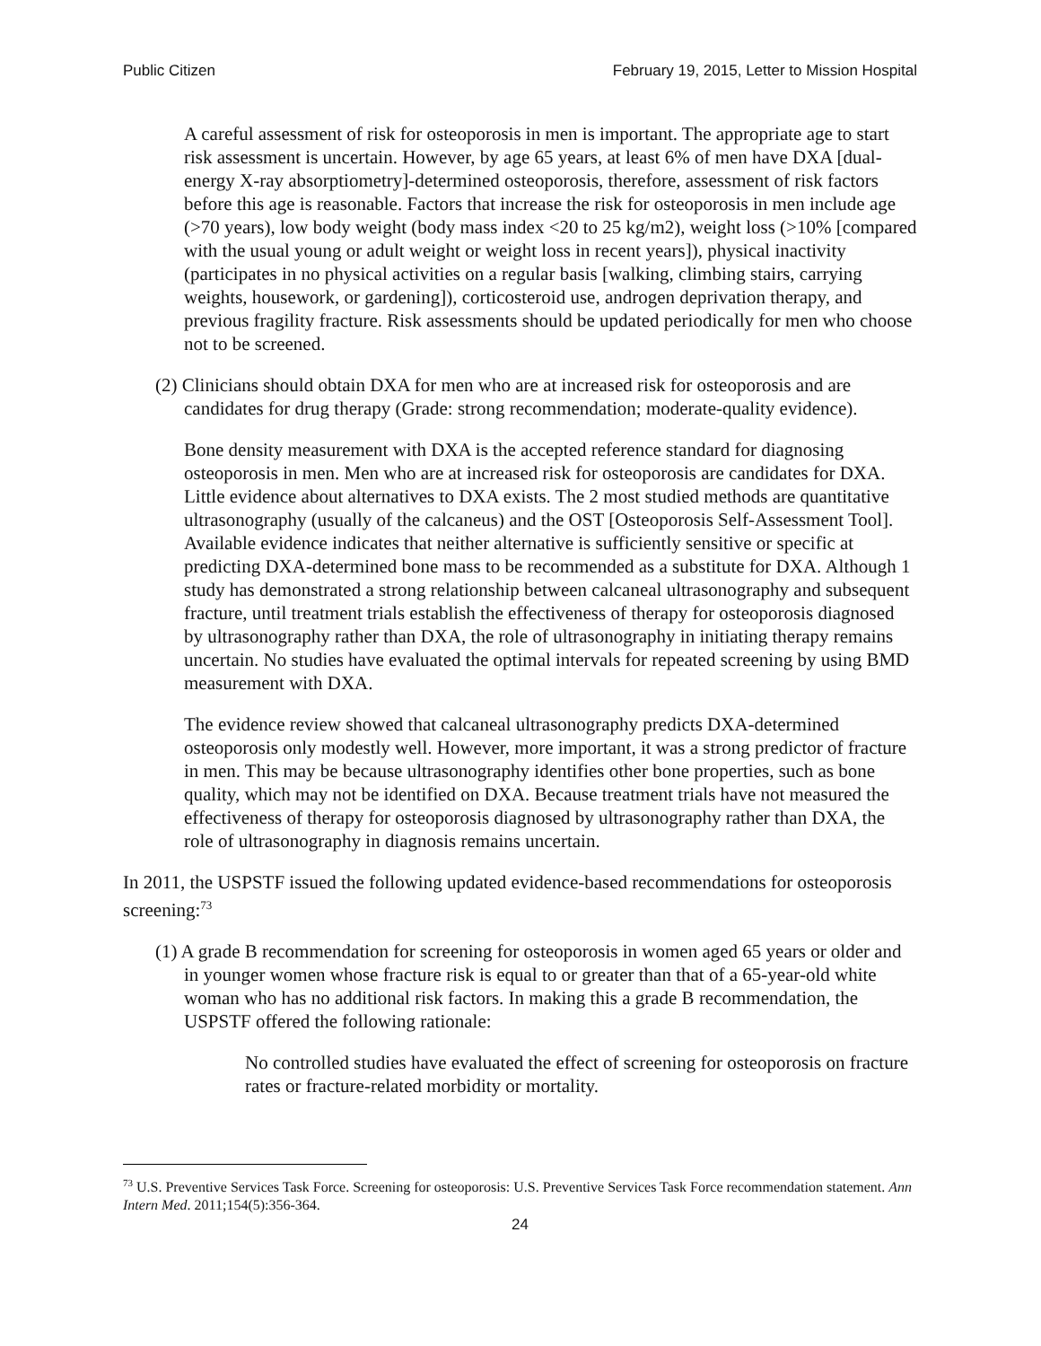Public Citizen February 19, 2015, Letter to Mission Hospital
A careful assessment of risk for osteoporosis in men is important. The appropriate age to start risk assessment is uncertain. However, by age 65 years, at least 6% of men have DXA [dual-energy X-ray absorptiometry]-determined osteoporosis, therefore, assessment of risk factors before this age is reasonable. Factors that increase the risk for osteoporosis in men include age (>70 years), low body weight (body mass index <20 to 25 kg/m2), weight loss (>10% [compared with the usual young or adult weight or weight loss in recent years]), physical inactivity (participates in no physical activities on a regular basis [walking, climbing stairs, carrying weights, housework, or gardening]), corticosteroid use, androgen deprivation therapy, and previous fragility fracture. Risk assessments should be updated periodically for men who choose not to be screened.
(2) Clinicians should obtain DXA for men who are at increased risk for osteoporosis and are candidates for drug therapy (Grade: strong recommendation; moderate-quality evidence).
Bone density measurement with DXA is the accepted reference standard for diagnosing osteoporosis in men. Men who are at increased risk for osteoporosis are candidates for DXA. Little evidence about alternatives to DXA exists. The 2 most studied methods are quantitative ultrasonography (usually of the calcaneus) and the OST [Osteoporosis Self-Assessment Tool]. Available evidence indicates that neither alternative is sufficiently sensitive or specific at predicting DXA-determined bone mass to be recommended as a substitute for DXA. Although 1 study has demonstrated a strong relationship between calcaneal ultrasonography and subsequent fracture, until treatment trials establish the effectiveness of therapy for osteoporosis diagnosed by ultrasonography rather than DXA, the role of ultrasonography in initiating therapy remains uncertain. No studies have evaluated the optimal intervals for repeated screening by using BMD measurement with DXA.
The evidence review showed that calcaneal ultrasonography predicts DXA-determined osteoporosis only modestly well. However, more important, it was a strong predictor of fracture in men. This may be because ultrasonography identifies other bone properties, such as bone quality, which may not be identified on DXA. Because treatment trials have not measured the effectiveness of therapy for osteoporosis diagnosed by ultrasonography rather than DXA, the role of ultrasonography in diagnosis remains uncertain.
In 2011, the USPSTF issued the following updated evidence-based recommendations for osteoporosis screening:<sup>73</sup>
(1) A grade B recommendation for screening for osteoporosis in women aged 65 years or older and in younger women whose fracture risk is equal to or greater than that of a 65-year-old white woman who has no additional risk factors. In making this a grade B recommendation, the USPSTF offered the following rationale:
No controlled studies have evaluated the effect of screening for osteoporosis on fracture rates or fracture-related morbidity or mortality.
<sup>73</sup> U.S. Preventive Services Task Force. Screening for osteoporosis: U.S. Preventive Services Task Force recommendation statement. Ann Intern Med. 2011;154(5):356-364.
24